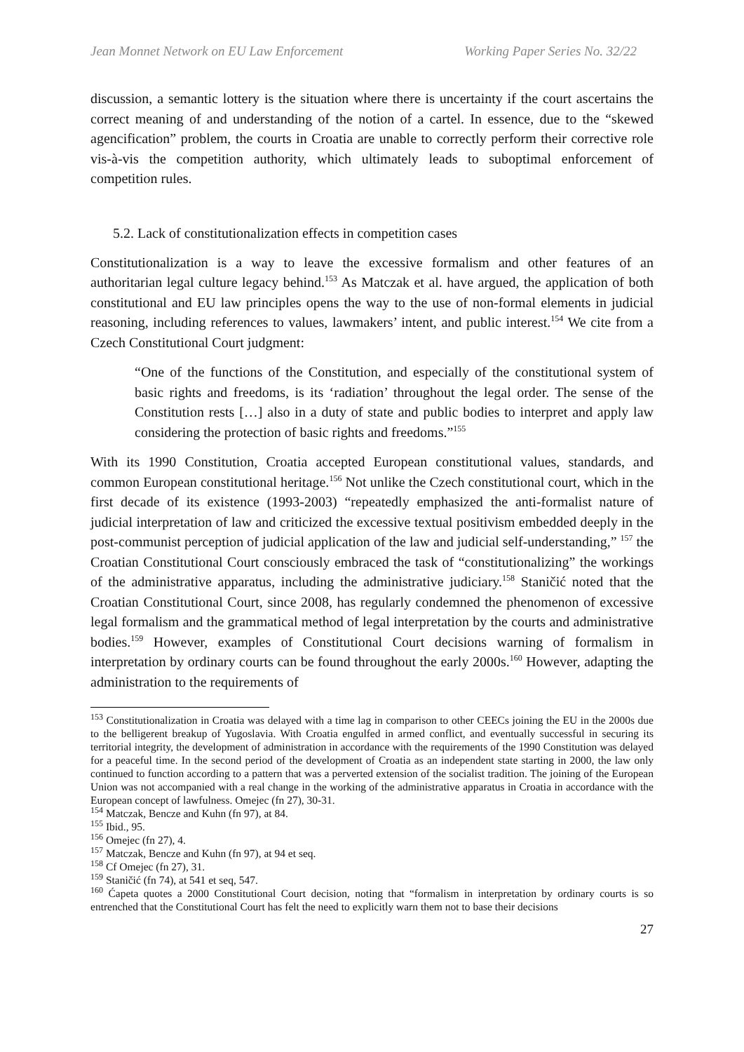Jean Monnet Network on EU Law Enforcement Working Paper Series No. 32/22
discussion, a semantic lottery is the situation where there is uncertainty if the court ascertains the correct meaning of and understanding of the notion of a cartel. In essence, due to the “skewed agencification” problem, the courts in Croatia are unable to correctly perform their corrective role vis-à-vis the competition authority, which ultimately leads to suboptimal enforcement of competition rules.
5.2. Lack of constitutionalization effects in competition cases
Constitutionalization is a way to leave the excessive formalism and other features of an authoritarian legal culture legacy behind.<sup>153</sup> As Matczak et al. have argued, the application of both constitutional and EU law principles opens the way to the use of non-formal elements in judicial reasoning, including references to values, lawmakers’ intent, and public interest.<sup>154</sup> We cite from a Czech Constitutional Court judgment:
“One of the functions of the Constitution, and especially of the constitutional system of basic rights and freedoms, is its ‘radiation’ throughout the legal order. The sense of the Constitution rests […] also in a duty of state and public bodies to interpret and apply law considering the protection of basic rights and freedoms.”<sup>155</sup>
With its 1990 Constitution, Croatia accepted European constitutional values, standards, and common European constitutional heritage.<sup>156</sup> Not unlike the Czech constitutional court, which in the first decade of its existence (1993-2003) “repeatedly emphasized the anti-formalist nature of judicial interpretation of law and criticized the excessive textual positivism embedded deeply in the post-communist perception of judicial application of the law and judicial self-understanding,” <sup>157</sup> the Croatian Constitutional Court consciously embraced the task of “constitutionalizing” the workings of the administrative apparatus, including the administrative judiciary.<sup>158</sup> Staničić noted that the Croatian Constitutional Court, since 2008, has regularly condemned the phenomenon of excessive legal formalism and the grammatical method of legal interpretation by the courts and administrative bodies.<sup>159</sup> However, examples of Constitutional Court decisions warning of formalism in interpretation by ordinary courts can be found throughout the early 2000s.<sup>160</sup> However, adapting the administration to the requirements of
<sup>153</sup> Constitutionalization in Croatia was delayed with a time lag in comparison to other CEECs joining the EU in the 2000s due to the belligerent breakup of Yugoslavia. With Croatia engulfed in armed conflict, and eventually successful in securing its territorial integrity, the development of administration in accordance with the requirements of the 1990 Constitution was delayed for a peaceful time. In the second period of the development of Croatia as an independent state starting in 2000, the law only continued to function according to a pattern that was a perverted extension of the socialist tradition. The joining of the European Union was not accompanied with a real change in the working of the administrative apparatus in Croatia in accordance with the European concept of lawfulness. Omejec (fn 27), 30-31.
<sup>154</sup> Matczak, Bencze and Kuhn (fn 97), at 84.
<sup>155</sup> Ibid., 95.
<sup>156</sup> Omejec (fn 27), 4.
<sup>157</sup> Matczak, Bencze and Kuhn (fn 97), at 94 et seq.
<sup>158</sup> Cf Omejec (fn 27), 31.
<sup>159</sup> Staničić (fn 74), at 541 et seq, 547.
<sup>160</sup> Ćapeta quotes a 2000 Constitutional Court decision, noting that “formalism in interpretation by ordinary courts is so entrenched that the Constitutional Court has felt the need to explicitly warn them not to base their decisions
27